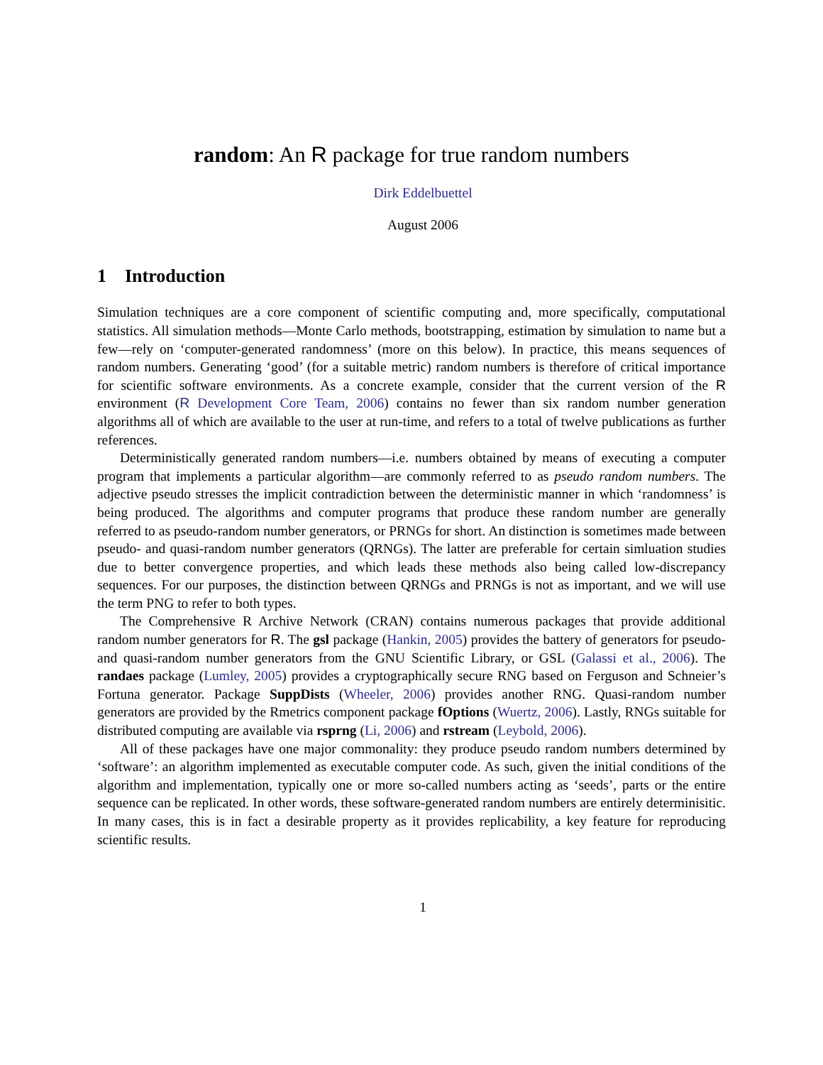random: An R package for true random numbers
Dirk Eddelbuettel
August 2006
1 Introduction
Simulation techniques are a core component of scientific computing and, more specifically, computational statistics. All simulation methods—Monte Carlo methods, bootstrapping, estimation by simulation to name but a few—rely on ‘computer-generated randomness’ (more on this below). In practice, this means sequences of random numbers. Generating ‘good’ (for a suitable metric) random numbers is therefore of critical importance for scientific software environments. As a concrete example, consider that the current version of the R environment (R Development Core Team, 2006) contains no fewer than six random number generation algorithms all of which are available to the user at run-time, and refers to a total of twelve publications as further references.
Deterministically generated random numbers—i.e. numbers obtained by means of executing a computer program that implements a particular algorithm—are commonly referred to as pseudo random numbers. The adjective pseudo stresses the implicit contradiction between the deterministic manner in which ‘randomness’ is being produced. The algorithms and computer programs that produce these random number are generally referred to as pseudo-random number generators, or PRNGs for short. An distinction is sometimes made between pseudo- and quasi-random number generators (QRNGs). The latter are preferable for certain simluation studies due to better convergence properties, and which leads these methods also being called low-discrepancy sequences. For our purposes, the distinction between QRNGs and PRNGs is not as important, and we will use the term PNG to refer to both types.
The Comprehensive R Archive Network (CRAN) contains numerous packages that provide additional random number generators for R. The gsl package (Hankin, 2005) provides the battery of generators for pseudo- and quasi-random number generators from the GNU Scientific Library, or GSL (Galassi et al., 2006). The randaes package (Lumley, 2005) provides a cryptographically secure RNG based on Ferguson and Schneier’s Fortuna generator. Package SuppDists (Wheeler, 2006) provides another RNG. Quasi-random number generators are provided by the Rmetrics component package fOptions (Wuertz, 2006). Lastly, RNGs suitable for distributed computing are available via rsprng (Li, 2006) and rstream (Leybold, 2006).
All of these packages have one major commonality: they produce pseudo random numbers determined by ‘software’: an algorithm implemented as executable computer code. As such, given the initial conditions of the algorithm and implementation, typically one or more so-called numbers acting as ‘seeds’, parts or the entire sequence can be replicated. In other words, these software-generated random numbers are entirely determinisitic. In many cases, this is in fact a desirable property as it provides replicability, a key feature for reproducing scientific results.
1